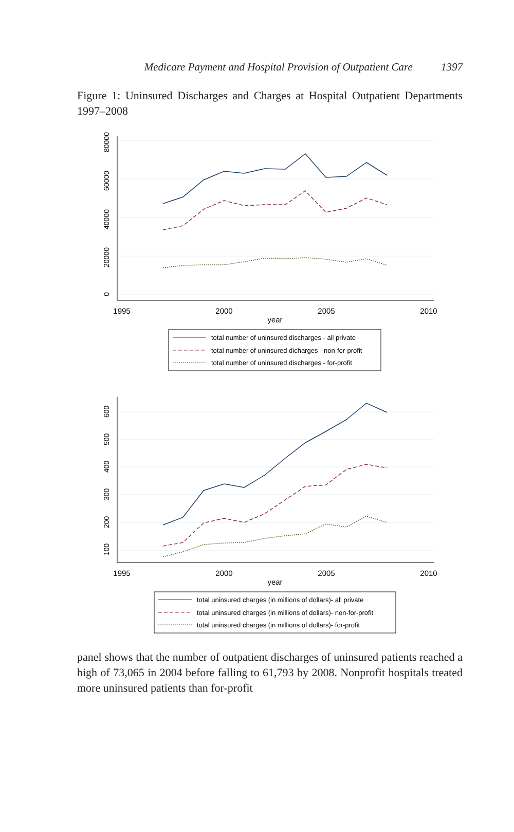Medicare Payment and Hospital Provision of Outpatient Care 1397
Figure 1: Uninsured Discharges and Charges at Hospital Outpatient Departments 1997–2008
1995
2000
2005
2010
year
0
20000
40000
60000
80000
total number of uninsured discharges - all private
total number of uninsured dicharges - non-for-profit
total number of uninsured discharges - for-profit
1995
2000
2005
2010
year
100
200
300
400
500
600
total uninsured charges (in millions of dollars)- all private
total uninsured charges (in millions of dollars)- non-for-profit
total uninsured charges (in millions of dollars)- for-profit
panel shows that the number of outpatient discharges of uninsured patients reached a high of 73,065 in 2004 before falling to 61,793 by 2008. Nonprofit hospitals treated more uninsured patients than for-profit